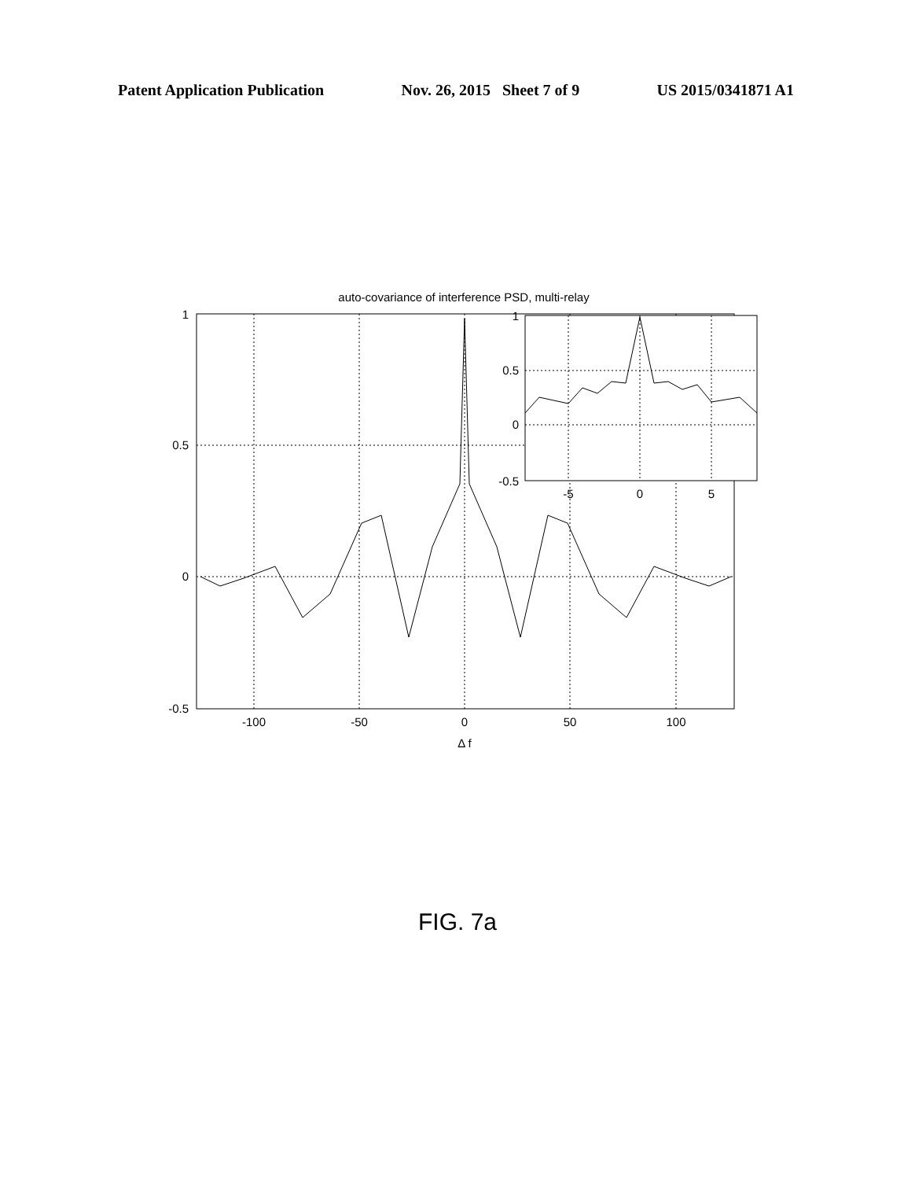Patent Application Publication Nov. 26, 2015 Sheet 7 of 9 US 2015/0341871 A1
auto-covariance of interference PSD, multi-relay
1
0.5
0
-0.5
-100
-50
0
50
100
Δ f
1
0.5
0
-0.5
-5
0
5
FIG. 7a